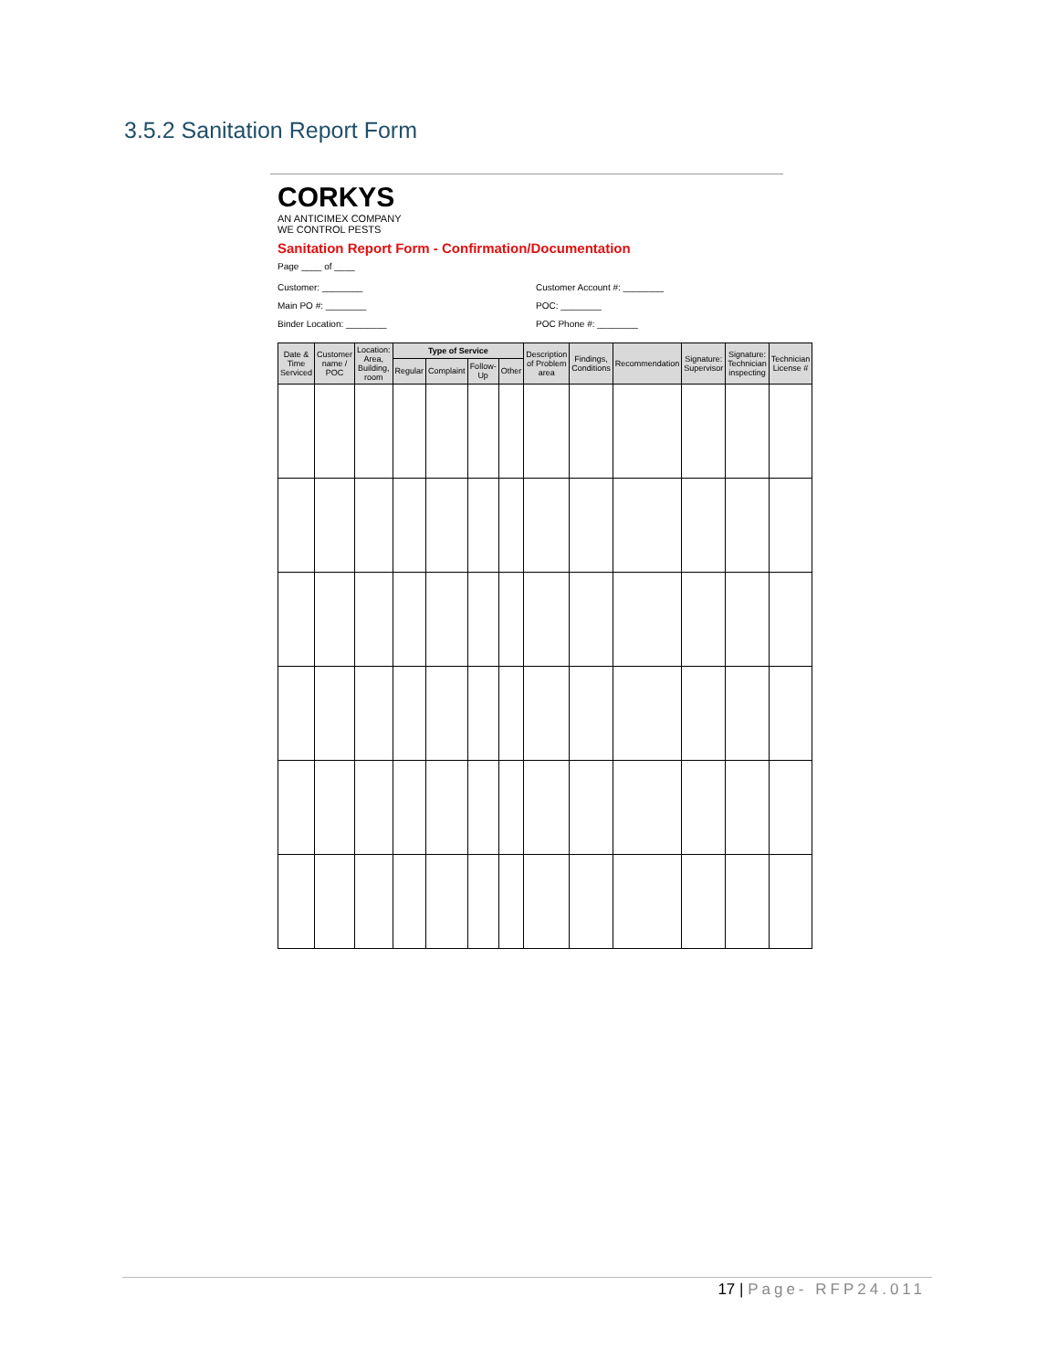3.5.2 Sanitation Report Form
CORKYS
AN ANTICIMEX COMPANY
WE CONTROL PESTS
Sanitation Report Form - Confirmation/Documentation
Page ____ of ____
Customer: ________
Main PO #: ________
Binder Location: ________
Customer Account #: ________
POC: ________
POC Phone #: ________
| Date & Time Serviced | Customer name / POC | Location: Area, Building, room | Type of Service | | | | Description of Problem area | Findings, Conditions | Recommendation | Signature: Supervisor | Signature: Technician inspecting | Technician License # |
| --- | --- | --- | --- | --- | --- | --- | --- | --- | --- | --- | --- | --- |
| | | | Regular | Complaint | Follow-Up | Other | | | | | | |
17 | Page- RFP24.011